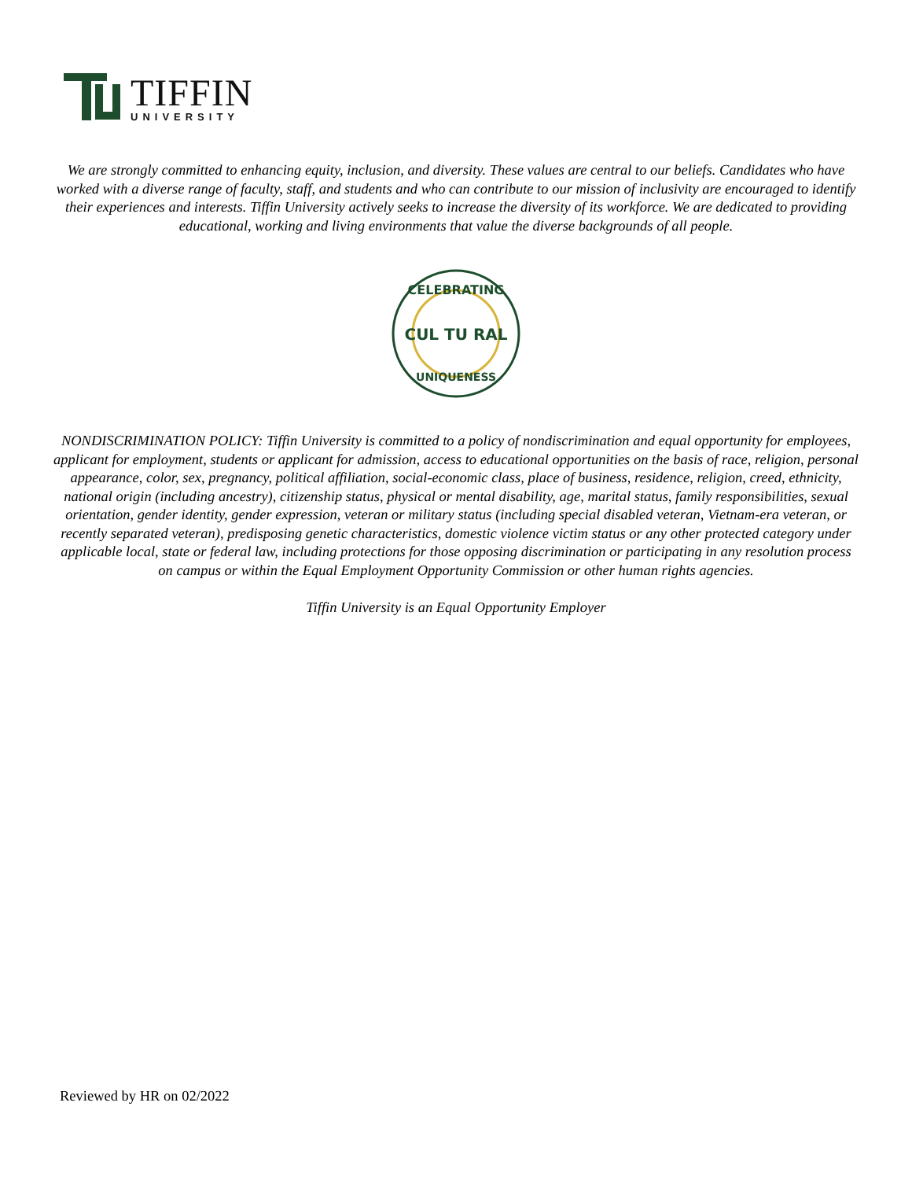TIFFIN
UNIVERSITY
We are strongly committed to enhancing equity, inclusion, and diversity. These values are central to our beliefs. Candidates who have worked with a diverse range of faculty, staff, and students and who can contribute to our mission of inclusivity are encouraged to identify their experiences and interests. Tiffin University actively seeks to increase the diversity of its workforce. We are dedicated to providing educational, working and living environments that value the diverse backgrounds of all people.
CELEBRATING
CUL TU RAL
UNIQUENESS
NONDISCRIMINATION POLICY: Tiffin University is committed to a policy of nondiscrimination and equal opportunity for employees, applicant for employment, students or applicant for admission, access to educational opportunities on the basis of race, religion, personal appearance, color, sex, pregnancy, political affiliation, social-economic class, place of business, residence, religion, creed, ethnicity, national origin (including ancestry), citizenship status, physical or mental disability, age, marital status, family responsibilities, sexual orientation, gender identity, gender expression, veteran or military status (including special disabled veteran, Vietnam-era veteran, or recently separated veteran), predisposing genetic characteristics, domestic violence victim status or any other protected category under applicable local, state or federal law, including protections for those opposing discrimination or participating in any resolution process on campus or within the Equal Employment Opportunity Commission or other human rights agencies.
Tiffin University is an Equal Opportunity Employer
Reviewed by HR on 02/2022